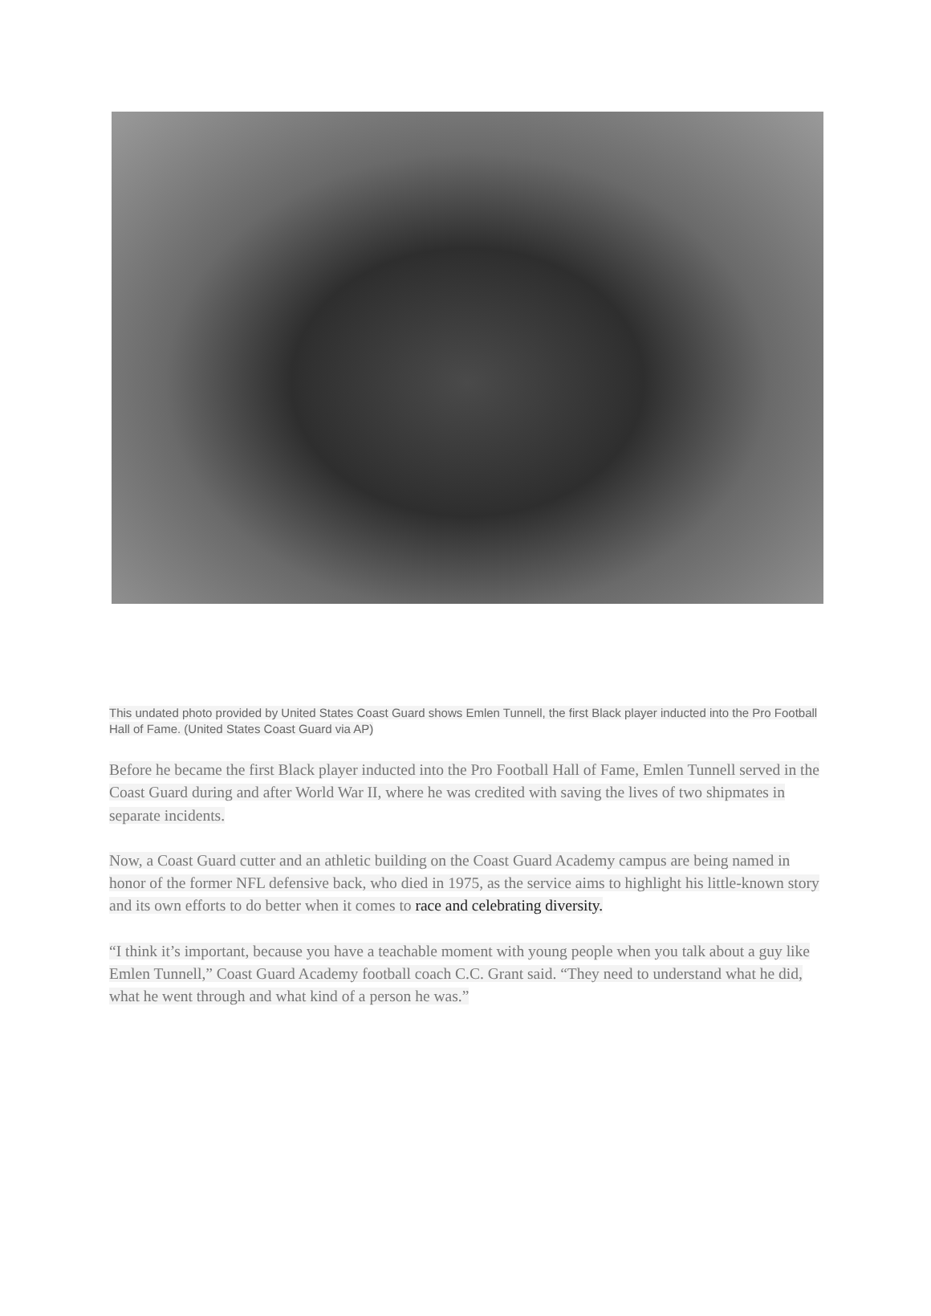This undated photo provided by United States Coast Guard shows Emlen Tunnell, the first Black player inducted into the Pro Football Hall of Fame. (United States Coast Guard via AP)
Before he became the first Black player inducted into the Pro Football Hall of Fame, Emlen Tunnell served in the Coast Guard during and after World War II, where he was credited with saving the lives of two shipmates in separate incidents.
Now, a Coast Guard cutter and an athletic building on the Coast Guard Academy campus are being named in honor of the former NFL defensive back, who died in 1975, as the service aims to highlight his little-known story and its own efforts to do better when it comes to race and celebrating diversity.
“I think it’s important, because you have a teachable moment with young people when you talk about a guy like Emlen Tunnell,” Coast Guard Academy football coach C.C. Grant said. “They need to understand what he did, what he went through and what kind of a person he was.”